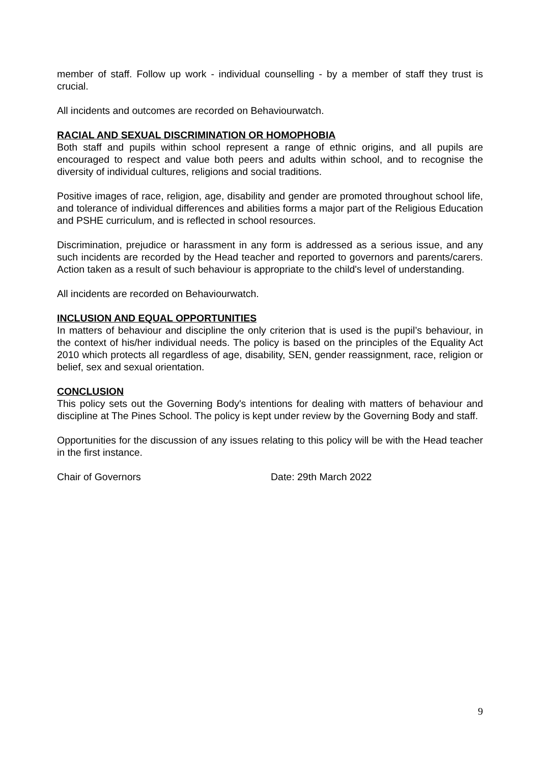member of staff. Follow up work - individual counselling - by a member of staff they trust is crucial.
All incidents and outcomes are recorded on Behaviourwatch.
RACIAL AND SEXUAL DISCRIMINATION OR HOMOPHOBIA
Both staff and pupils within school represent a range of ethnic origins, and all pupils are encouraged to respect and value both peers and adults within school, and to recognise the diversity of individual cultures, religions and social traditions.
Positive images of race, religion, age, disability and gender are promoted throughout school life, and tolerance of individual differences and abilities forms a major part of the Religious Education and PSHE curriculum, and is reflected in school resources.
Discrimination, prejudice or harassment in any form is addressed as a serious issue, and any such incidents are recorded by the Head teacher and reported to governors and parents/carers. Action taken as a result of such behaviour is appropriate to the child's level of understanding.
All incidents are recorded on Behaviourwatch.
INCLUSION AND EQUAL OPPORTUNITIES
In matters of behaviour and discipline the only criterion that is used is the pupil’s behaviour, in the context of his/her individual needs. The policy is based on the principles of the Equality Act 2010 which protects all regardless of age, disability, SEN, gender reassignment, race, religion or belief, sex and sexual orientation.
CONCLUSION
This policy sets out the Governing Body's intentions for dealing with matters of behaviour and discipline at The Pines School. The policy is kept under review by the Governing Body and staff.
Opportunities for the discussion of any issues relating to this policy will be with the Head teacher in the first instance.
Chair of Governors Date: 29th March 2022
9